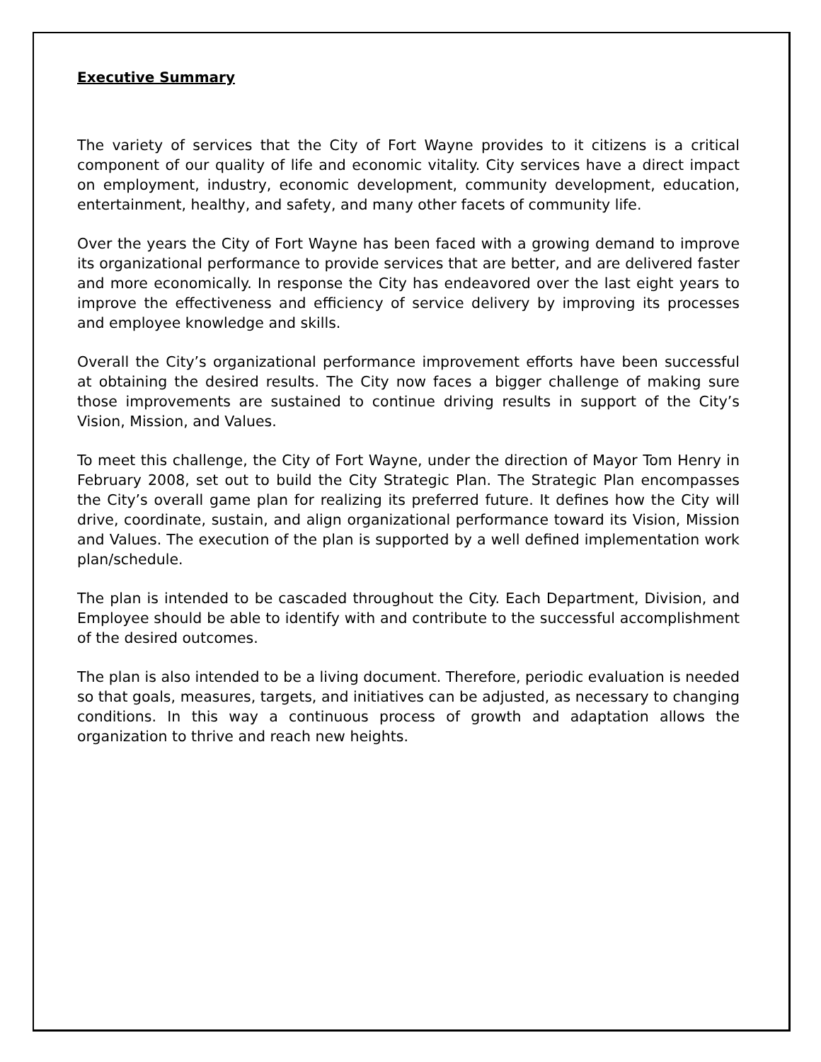Executive Summary
The variety of services that the City of Fort Wayne provides to it citizens is a critical component of our quality of life and economic vitality. City services have a direct impact on employment, industry, economic development, community development, education, entertainment, healthy, and safety, and many other facets of community life.
Over the years the City of Fort Wayne has been faced with a growing demand to improve its organizational performance to provide services that are better, and are delivered faster and more economically. In response the City has endeavored over the last eight years to improve the effectiveness and efficiency of service delivery by improving its processes and employee knowledge and skills.
Overall the City’s organizational performance improvement efforts have been successful at obtaining the desired results. The City now faces a bigger challenge of making sure those improvements are sustained to continue driving results in support of the City’s Vision, Mission, and Values.
To meet this challenge, the City of Fort Wayne, under the direction of Mayor Tom Henry in February 2008, set out to build the City Strategic Plan. The Strategic Plan encompasses the City’s overall game plan for realizing its preferred future. It defines how the City will drive, coordinate, sustain, and align organizational performance toward its Vision, Mission and Values. The execution of the plan is supported by a well defined implementation work plan/schedule.
The plan is intended to be cascaded throughout the City. Each Department, Division, and Employee should be able to identify with and contribute to the successful accomplishment of the desired outcomes.
The plan is also intended to be a living document. Therefore, periodic evaluation is needed so that goals, measures, targets, and initiatives can be adjusted, as necessary to changing conditions. In this way a continuous process of growth and adaptation allows the organization to thrive and reach new heights.